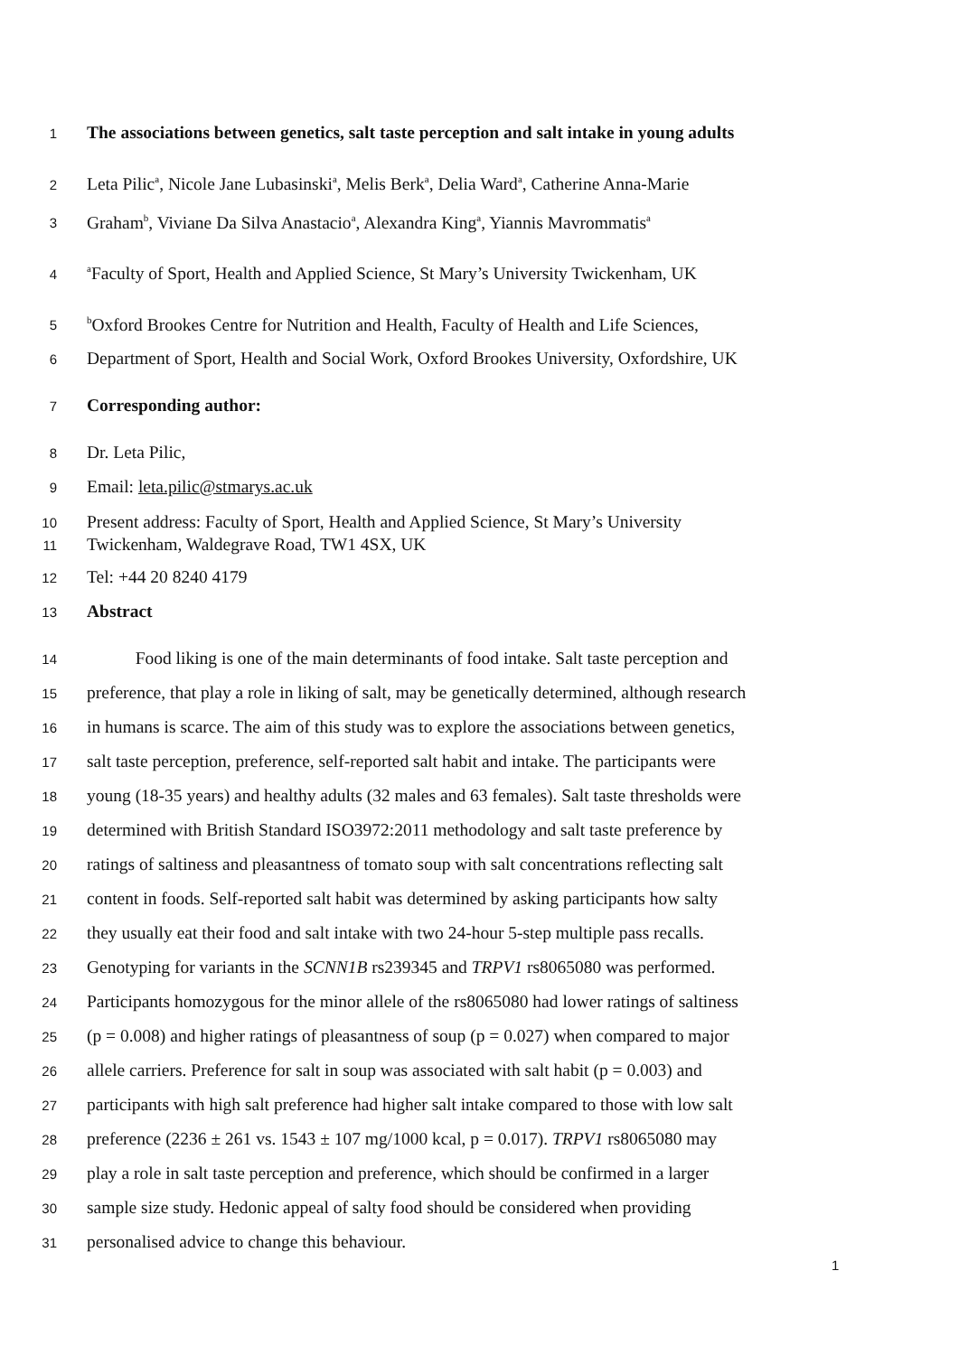1 The associations between genetics, salt taste perception and salt intake in young adults
2 Leta Pilic<sup>a</sup>, Nicole Jane Lubasinski<sup>a</sup>, Melis Berk<sup>a</sup>, Delia Ward<sup>a</sup>, Catherine Anna-Marie
3 Graham<sup>b</sup>, Viviane Da Silva Anastacio<sup>a</sup>, Alexandra King<sup>a</sup>, Yiannis Mavrommatis<sup>a</sup>
4 <sup>a</sup>Faculty of Sport, Health and Applied Science, St Mary’s University Twickenham, UK
5 <sup>b</sup>Oxford Brookes Centre for Nutrition and Health, Faculty of Health and Life Sciences,
6 Department of Sport, Health and Social Work, Oxford Brookes University, Oxfordshire, UK
7 Corresponding author:
8 Dr. Leta Pilic,
9 Email: leta.pilic@stmarys.ac.uk
10 Present address: Faculty of Sport, Health and Applied Science, St Mary’s University
11 Twickenham, Waldegrave Road, TW1 4SX, UK
12 Tel: +44 20 8240 4179
13 Abstract
14 Food liking is one of the main determinants of food intake. Salt taste perception and
15 preference, that play a role in liking of salt, may be genetically determined, although research
16 in humans is scarce. The aim of this study was to explore the associations between genetics,
17 salt taste perception, preference, self-reported salt habit and intake. The participants were
18 young (18-35 years) and healthy adults (32 males and 63 females). Salt taste thresholds were
19 determined with British Standard ISO3972:2011 methodology and salt taste preference by
20 ratings of saltiness and pleasantness of tomato soup with salt concentrations reflecting salt
21 content in foods. Self-reported salt habit was determined by asking participants how salty
22 they usually eat their food and salt intake with two 24-hour 5-step multiple pass recalls.
23 Genotyping for variants in the SCNN1B rs239345 and TRPV1 rs8065080 was performed.
24 Participants homozygous for the minor allele of the rs8065080 had lower ratings of saltiness
25 (p = 0.008) and higher ratings of pleasantness of soup (p = 0.027) when compared to major
26 allele carriers. Preference for salt in soup was associated with salt habit (p = 0.003) and
27 participants with high salt preference had higher salt intake compared to those with low salt
28 preference (2236 ± 261 vs. 1543 ± 107 mg/1000 kcal, p = 0.017). TRPV1 rs8065080 may
29 play a role in salt taste perception and preference, which should be confirmed in a larger
30 sample size study. Hedonic appeal of salty food should be considered when providing
31 personalised advice to change this behaviour.
1